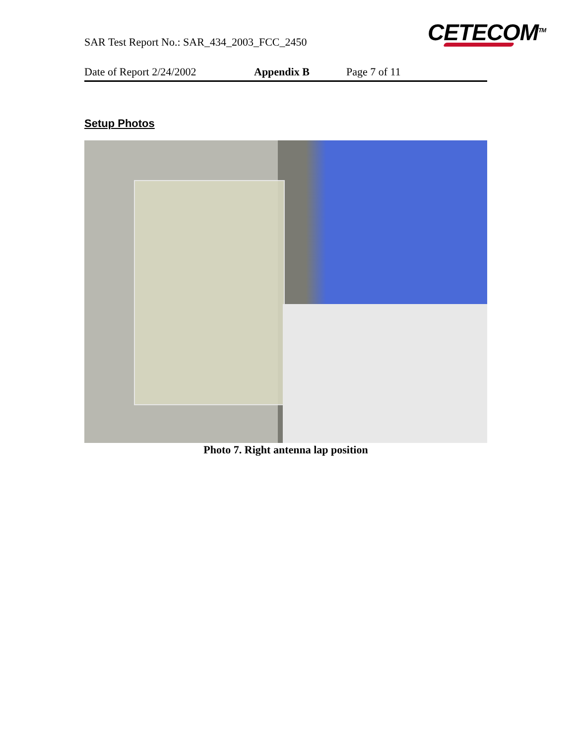SAR Test Report No.: SAR_434_2003_FCC_2450
CETECOM<sup>TM</sup>
Date of Report 2/24/2002 Appendix B Page 7 of 11
Setup Photos
Photo 7. Right antenna lap position